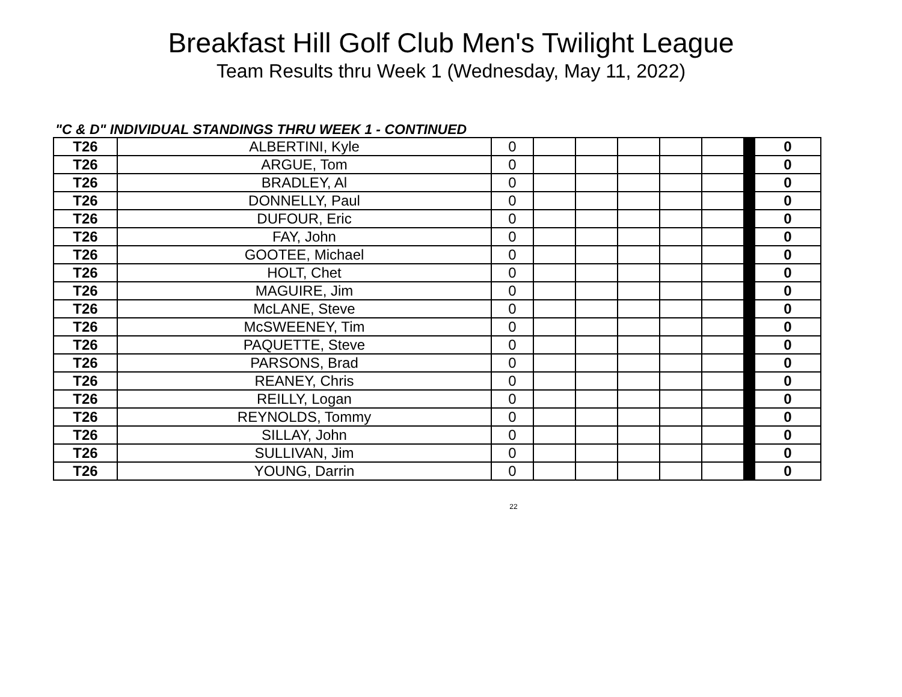Breakfast Hill Golf Club Men's Twilight League
Team Results thru Week 1 (Wednesday, May 11, 2022)
"C & D" INDIVIDUAL STANDINGS THRU WEEK 1 - CONTINUED
| T26 | ALBERTINI, Kyle | 0 | | | | | | | 0 |
| T26 | ARGUE, Tom | 0 | | | | | | | 0 |
| T26 | BRADLEY, Al | 0 | | | | | | | 0 |
| T26 | DONNELLY, Paul | 0 | | | | | | | 0 |
| T26 | DUFOUR, Eric | 0 | | | | | | | 0 |
| T26 | FAY, John | 0 | | | | | | | 0 |
| T26 | GOOTEE, Michael | 0 | | | | | | | 0 |
| T26 | HOLT, Chet | 0 | | | | | | | 0 |
| T26 | MAGUIRE, Jim | 0 | | | | | | | 0 |
| T26 | McLANE, Steve | 0 | | | | | | | 0 |
| T26 | McSWEENEY, Tim | 0 | | | | | | | 0 |
| T26 | PAQUETTE, Steve | 0 | | | | | | | 0 |
| T26 | PARSONS, Brad | 0 | | | | | | | 0 |
| T26 | REANEY, Chris | 0 | | | | | | | 0 |
| T26 | REILLY, Logan | 0 | | | | | | | 0 |
| T26 | REYNOLDS, Tommy | 0 | | | | | | | 0 |
| T26 | SILLAY, John | 0 | | | | | | | 0 |
| T26 | SULLIVAN, Jim | 0 | | | | | | | 0 |
| T26 | YOUNG, Darrin | 0 | | | | | | | 0 |
22